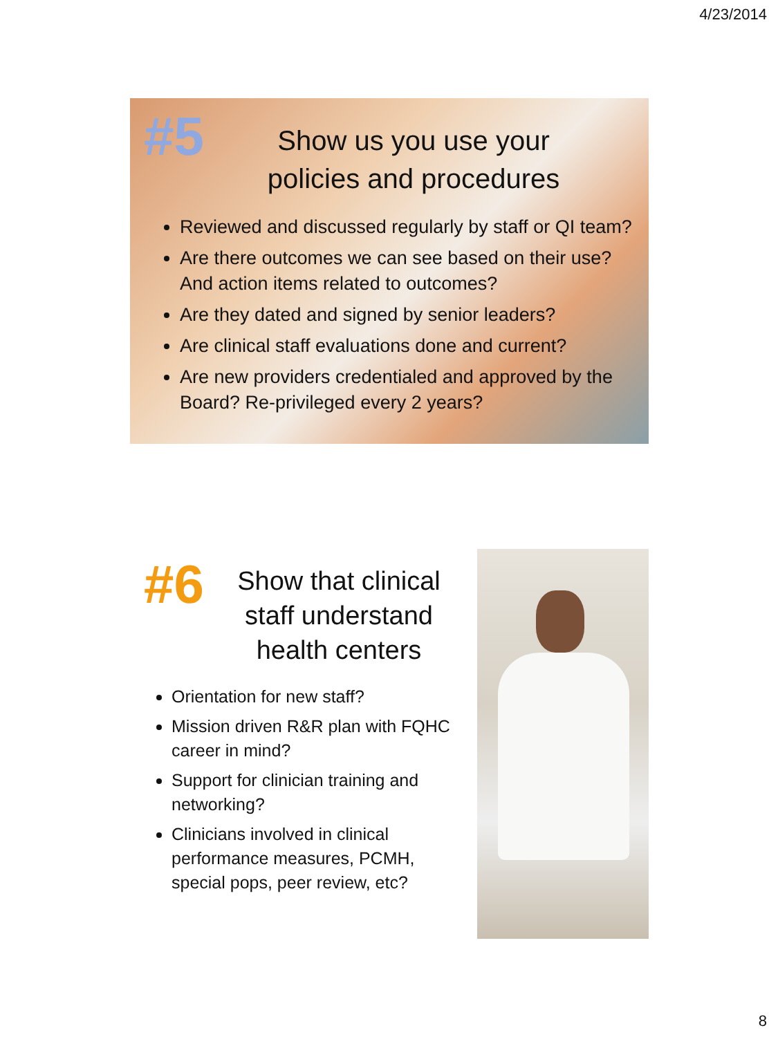4/23/2014
#5
Show us you use your policies and procedures
Reviewed and discussed regularly by staff or QI team?
Are there outcomes we can see based on their use? And action items related to outcomes?
Are they dated and signed by senior leaders?
Are clinical staff evaluations done and current?
Are new providers credentialed and approved by the Board? Re-privileged every 2 years?
#6
Show that clinical staff understand health centers
Orientation for new staff?
Mission driven R&R plan with FQHC career in mind?
Support for clinician training and networking?
Clinicians involved in clinical performance measures, PCMH, special pops, peer review, etc?
8